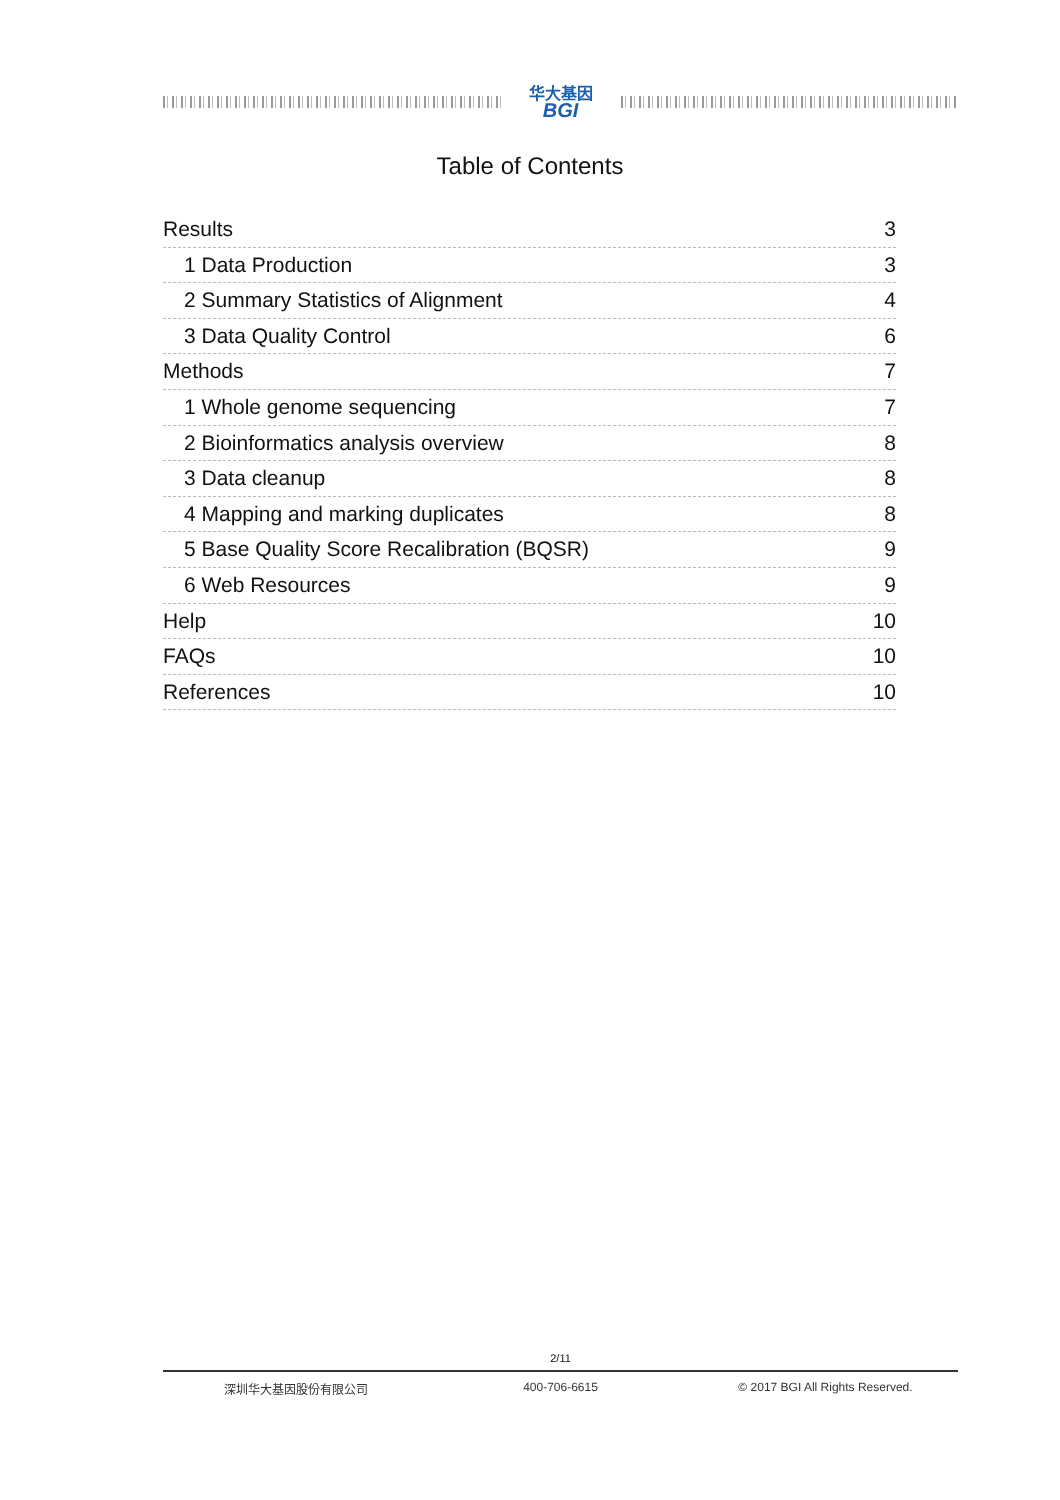华大基因
BGI
Table of Contents
Results 3
1 Data Production 3
2 Summary Statistics of Alignment 4
3 Data Quality Control 6
Methods 7
1 Whole genome sequencing 7
2 Bioinformatics analysis overview 8
3 Data cleanup 8
4 Mapping and marking duplicates 8
5 Base Quality Score Recalibration (BQSR) 9
6 Web Resources 9
Help 10
FAQs 10
References 10
2/11
深圳华大基因股份有限公司 400-706-6615 © 2017 BGI All Rights Reserved.